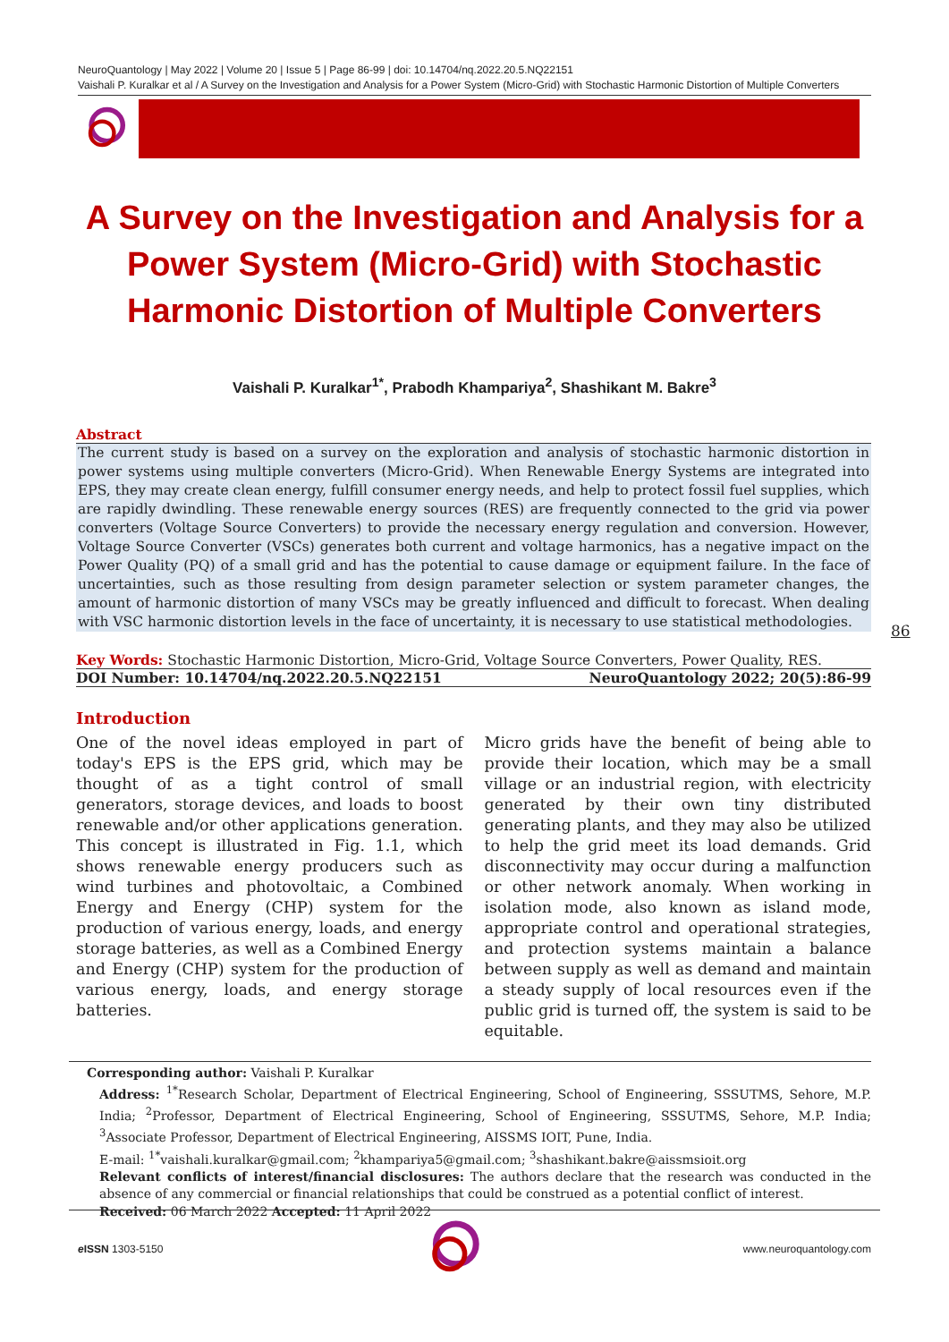NeuroQuantology | May 2022 | Volume 20 | Issue 5 | Page 86-99 | doi: 10.14704/nq.2022.20.5.NQ22151
Vaishali P. Kuralkar et al / A Survey on the Investigation and Analysis for a Power System (Micro-Grid) with Stochastic Harmonic Distortion of Multiple Converters
A Survey on the Investigation and Analysis for a Power System (Micro-Grid) with Stochastic Harmonic Distortion of Multiple Converters
Vaishali P. Kuralkar<sup>1*</sup>, Prabodh Khampariya<sup>2</sup>, Shashikant M. Bakre<sup>3</sup>
Abstract
The current study is based on a survey on the exploration and analysis of stochastic harmonic distortion in power systems using multiple converters (Micro-Grid). When Renewable Energy Systems are integrated into EPS, they may create clean energy, fulfill consumer energy needs, and help to protect fossil fuel supplies, which are rapidly dwindling. These renewable energy sources (RES) are frequently connected to the grid via power converters (Voltage Source Converters) to provide the necessary energy regulation and conversion. However, Voltage Source Converter (VSCs) generates both current and voltage harmonics, has a negative impact on the Power Quality (PQ) of a small grid and has the potential to cause damage or equipment failure. In the face of uncertainties, such as those resulting from design parameter selection or system parameter changes, the amount of harmonic distortion of many VSCs may be greatly influenced and difficult to forecast. When dealing with VSC harmonic distortion levels in the face of uncertainty, it is necessary to use statistical methodologies.
Key Words: Stochastic Harmonic Distortion, Micro-Grid, Voltage Source Converters, Power Quality, RES.
DOI Number: 10.14704/nq.2022.20.5.NQ22151 NeuroQuantology 2022; 20(5):86-99
Introduction
One of the novel ideas employed in part of today's EPS is the EPS grid, which may be thought of as a tight control of small generators, storage devices, and loads to boost renewable and/or other applications generation. This concept is illustrated in Fig. 1.1, which shows renewable energy producers such as wind turbines and photovoltaic, a Combined Energy and Energy (CHP) system for the production of various energy, loads, and energy storage batteries, as well as a Combined Energy and Energy (CHP) system for the production of various energy, loads, and energy storage batteries.
Micro grids have the benefit of being able to provide their location, which may be a small village or an industrial region, with electricity generated by their own tiny distributed generating plants, and they may also be utilized to help the grid meet its load demands. Grid disconnectivity may occur during a malfunction or other network anomaly. When working in isolation mode, also known as island mode, appropriate control and operational strategies, and protection systems maintain a balance between supply as well as demand and maintain a steady supply of local resources even if the public grid is turned off, the system is said to be equitable.
86
Corresponding author: Vaishali P. Kuralkar
Address: <sup>1*</sup>Research Scholar, Department of Electrical Engineering, School of Engineering, SSSUTMS, Sehore, M.P. India; <sup>2</sup>Professor, Department of Electrical Engineering, School of Engineering, SSSUTMS, Sehore, M.P. India; <sup>3</sup>Associate Professor, Department of Electrical Engineering, AISSMS IOIT, Pune, India.
E-mail: <sup>1*</sup>vaishali.kuralkar@gmail.com; <sup>2</sup>khampariya5@gmail.com; <sup>3</sup>shashikant.bakre@aissmsioit.org
Relevant conflicts of interest/financial disclosures: The authors declare that the research was conducted in the absence of any commercial or financial relationships that could be construed as a potential conflict of interest.
Received: 06 March 2022 Accepted: 11 April 2022
e ISSN 1303-5150 www.neuroquantology.com